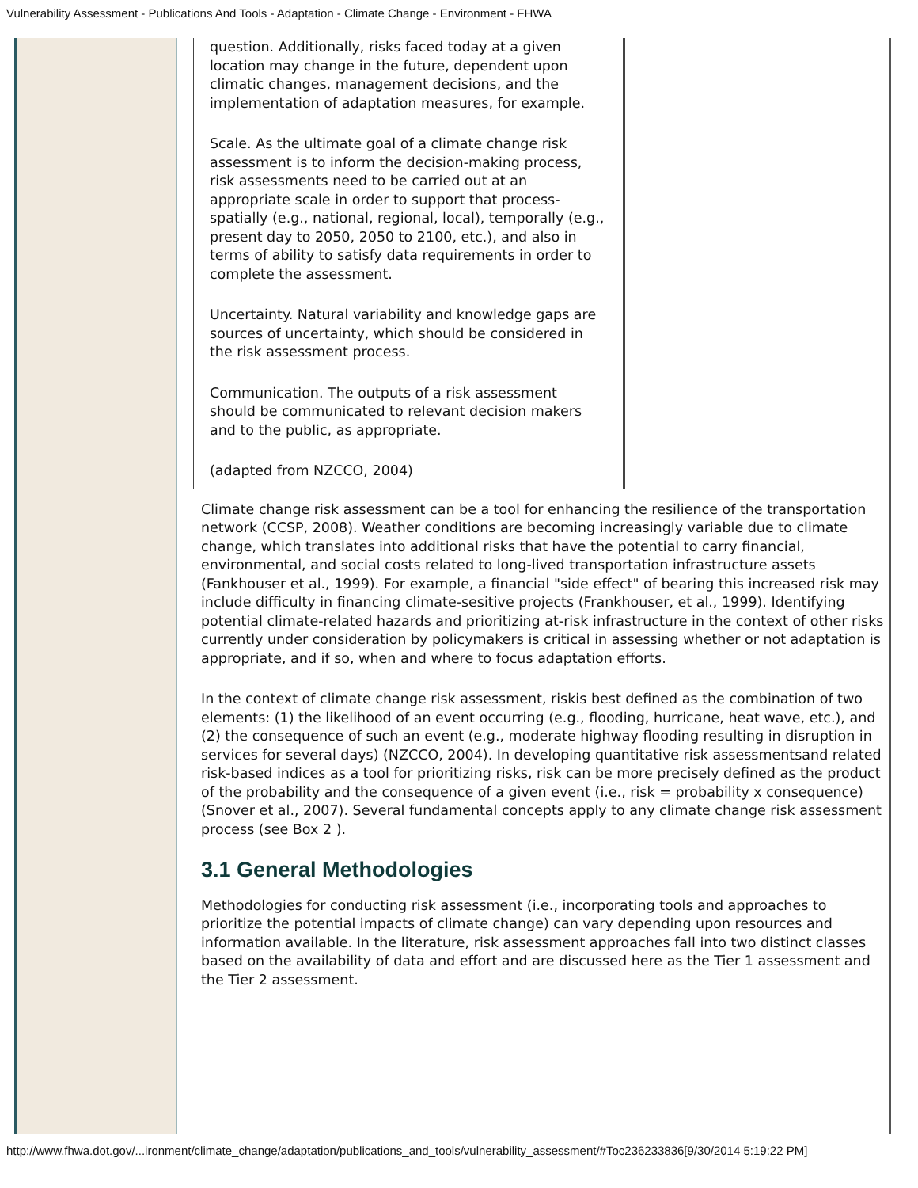Vulnerability Assessment - Publications And Tools - Adaptation - Climate Change - Environment - FHWA
question. Additionally, risks faced today at a given location may change in the future, dependent upon climatic changes, management decisions, and the implementation of adaptation measures, for example.
Scale. As the ultimate goal of a climate change risk assessment is to inform the decision-making process, risk assessments need to be carried out at an appropriate scale in order to support that process-spatially (e.g., national, regional, local), temporally (e.g., present day to 2050, 2050 to 2100, etc.), and also in terms of ability to satisfy data requirements in order to complete the assessment.
Uncertainty. Natural variability and knowledge gaps are sources of uncertainty, which should be considered in the risk assessment process.
Communication. The outputs of a risk assessment should be communicated to relevant decision makers and to the public, as appropriate.
(adapted from NZCCO, 2004)
Climate change risk assessment can be a tool for enhancing the resilience of the transportation network (CCSP, 2008). Weather conditions are becoming increasingly variable due to climate change, which translates into additional risks that have the potential to carry financial, environmental, and social costs related to long-lived transportation infrastructure assets (Fankhouser et al., 1999). For example, a financial "side effect" of bearing this increased risk may include difficulty in financing climate-sesitive projects (Frankhouser, et al., 1999). Identifying potential climate-related hazards and prioritizing at-risk infrastructure in the context of other risks currently under consideration by policymakers is critical in assessing whether or not adaptation is appropriate, and if so, when and where to focus adaptation efforts.
In the context of climate change risk assessment, riskis best defined as the combination of two elements: (1) the likelihood of an event occurring (e.g., flooding, hurricane, heat wave, etc.), and (2) the consequence of such an event (e.g., moderate highway flooding resulting in disruption in services for several days) (NZCCO, 2004). In developing quantitative risk assessmentsand related risk-based indices as a tool for prioritizing risks, risk can be more precisely defined as the product of the probability and the consequence of a given event (i.e., risk = probability x consequence) (Snover et al., 2007). Several fundamental concepts apply to any climate change risk assessment process (see Box 2 ).
3.1 General Methodologies
Methodologies for conducting risk assessment (i.e., incorporating tools and approaches to prioritize the potential impacts of climate change) can vary depending upon resources and information available. In the literature, risk assessment approaches fall into two distinct classes based on the availability of data and effort and are discussed here as the Tier 1 assessment and the Tier 2 assessment.
http://www.fhwa.dot.gov/...ironment/climate_change/adaptation/publications_and_tools/vulnerability_assessment/#Toc236233836[9/30/2014 5:19:22 PM]